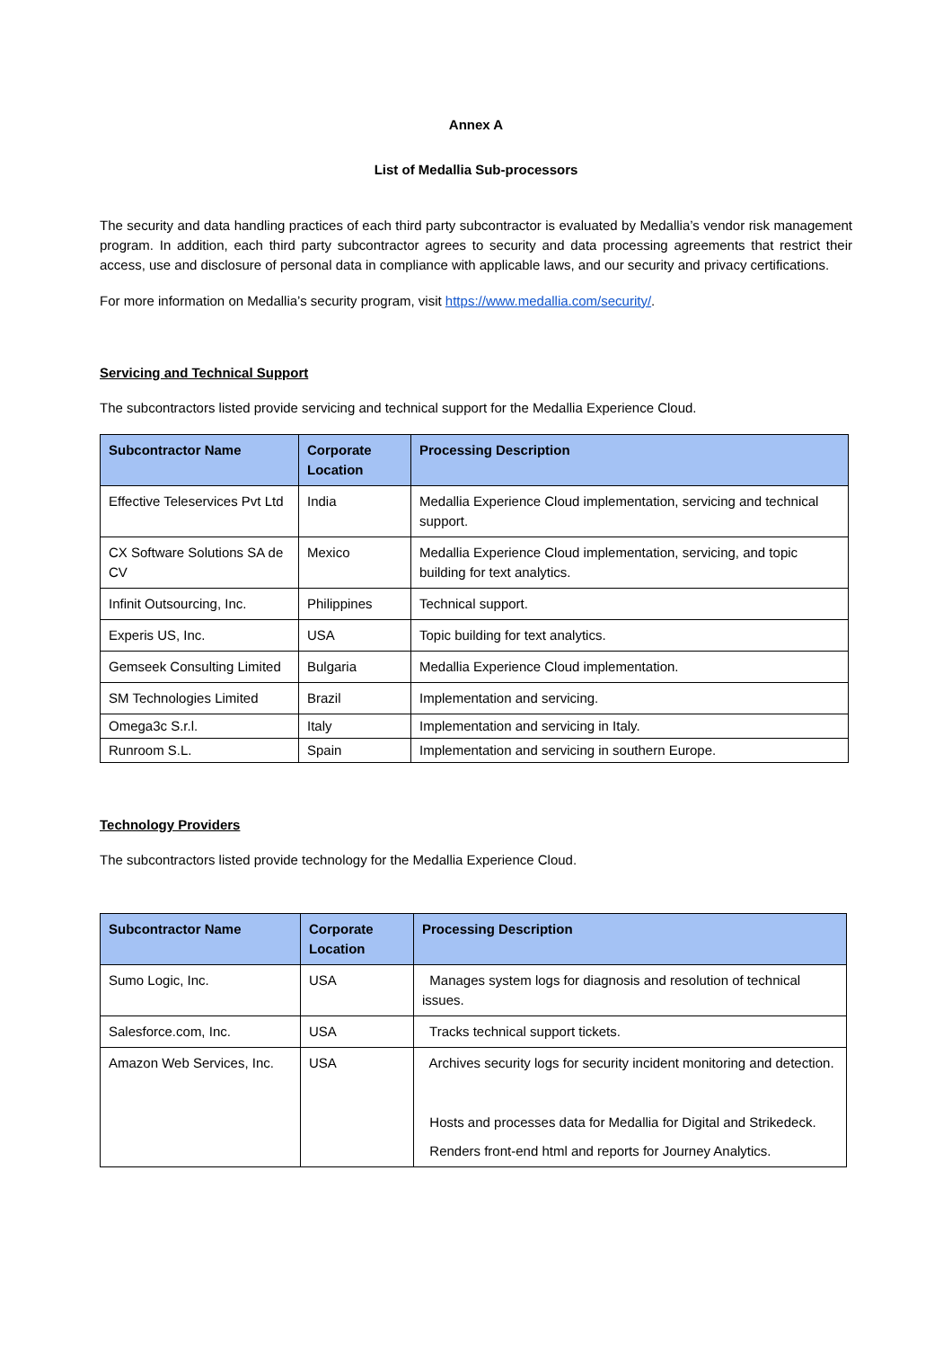Annex A
List of Medallia Sub-processors
The security and data handling practices of each third party subcontractor is evaluated by Medallia’s vendor risk management program. In addition, each third party subcontractor agrees to security and data processing agreements that restrict their access, use and disclosure of personal data in compliance with applicable laws, and our security and privacy certifications.
For more information on Medallia’s security program, visit https://www.medallia.com/security/.
Servicing and Technical Support
The subcontractors listed provide servicing and technical support for the Medallia Experience Cloud.
| Subcontractor Name | Corporate Location | Processing Description |
| --- | --- | --- |
| Effective Teleservices Pvt Ltd | India | Medallia Experience Cloud implementation, servicing and technical support. |
| CX Software Solutions SA de CV | Mexico | Medallia Experience Cloud implementation, servicing, and topic building for text analytics. |
| Infinit Outsourcing, Inc. | Philippines | Technical support. |
| Experis US, Inc. | USA | Topic building for text analytics. |
| Gemseek Consulting Limited | Bulgaria | Medallia Experience Cloud implementation. |
| SM Technologies Limited | Brazil | Implementation and servicing. |
| Omega3c S.r.l. | Italy | Implementation and servicing in Italy. |
| Runroom S.L. | Spain | Implementation and servicing in southern Europe. |
Technology Providers
The subcontractors listed provide technology for the Medallia Experience Cloud.
| Subcontractor Name | Corporate Location | Processing Description |
| --- | --- | --- |
| Sumo Logic, Inc. | USA | Manages system logs for diagnosis and resolution of technical issues. |
| Salesforce.com, Inc. | USA | Tracks technical support tickets. |
| Amazon Web Services, Inc. | USA | Archives security logs for security incident monitoring and detection. Hosts and processes data for Medallia for Digital and Strikedeck. Renders front-end html and reports for Journey Analytics. |